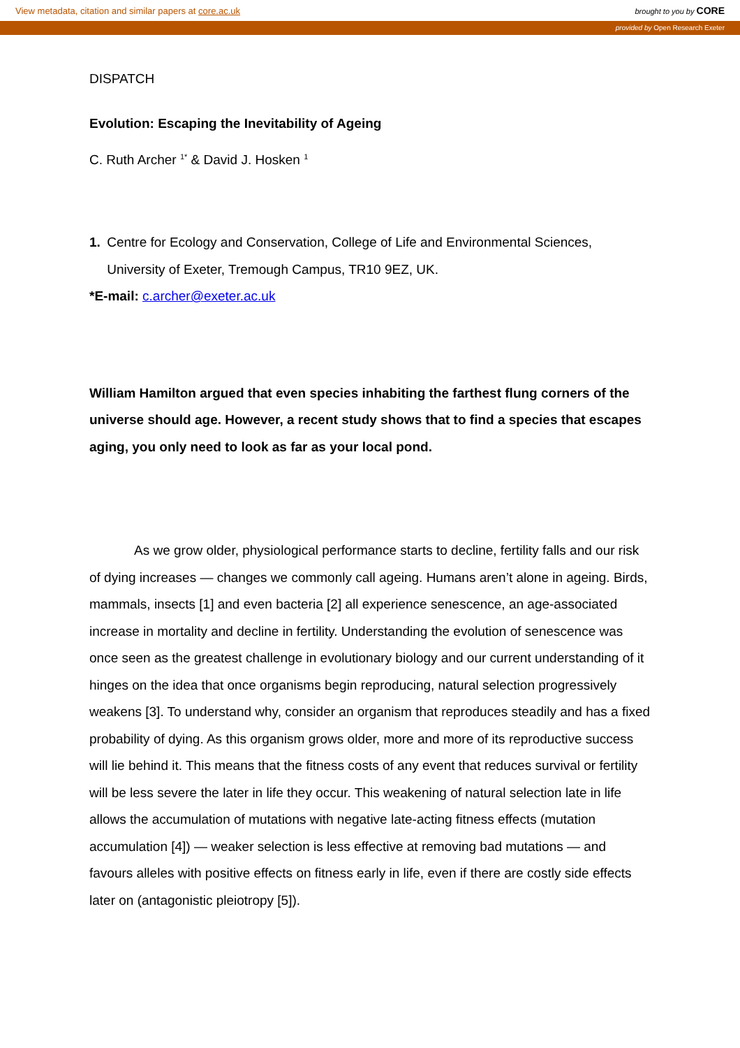View metadata, citation and similar papers at core.ac.uk brought to you by CORE
provided by Open Research Exeter
DISPATCH
Evolution: Escaping the Inevitability of Ageing
C. Ruth Archer <sup>1*</sup> & David J. Hosken <sup>1</sup>
1. Centre for Ecology and Conservation, College of Life and Environmental Sciences, University of Exeter, Tremough Campus, TR10 9EZ, UK.
*E-mail: c.archer@exeter.ac.uk
William Hamilton argued that even species inhabiting the farthest flung corners of the universe should age. However, a recent study shows that to find a species that escapes aging, you only need to look as far as your local pond.
As we grow older, physiological performance starts to decline, fertility falls and our risk of dying increases — changes we commonly call ageing. Humans aren’t alone in ageing. Birds, mammals, insects [1] and even bacteria [2] all experience senescence, an age-associated increase in mortality and decline in fertility. Understanding the evolution of senescence was once seen as the greatest challenge in evolutionary biology and our current understanding of it hinges on the idea that once organisms begin reproducing, natural selection progressively weakens [3]. To understand why, consider an organism that reproduces steadily and has a fixed probability of dying. As this organism grows older, more and more of its reproductive success will lie behind it. This means that the fitness costs of any event that reduces survival or fertility will be less severe the later in life they occur. This weakening of natural selection late in life allows the accumulation of mutations with negative late-acting fitness effects (mutation accumulation [4]) — weaker selection is less effective at removing bad mutations — and favours alleles with positive effects on fitness early in life, even if there are costly side effects later on (antagonistic pleiotropy [5]).